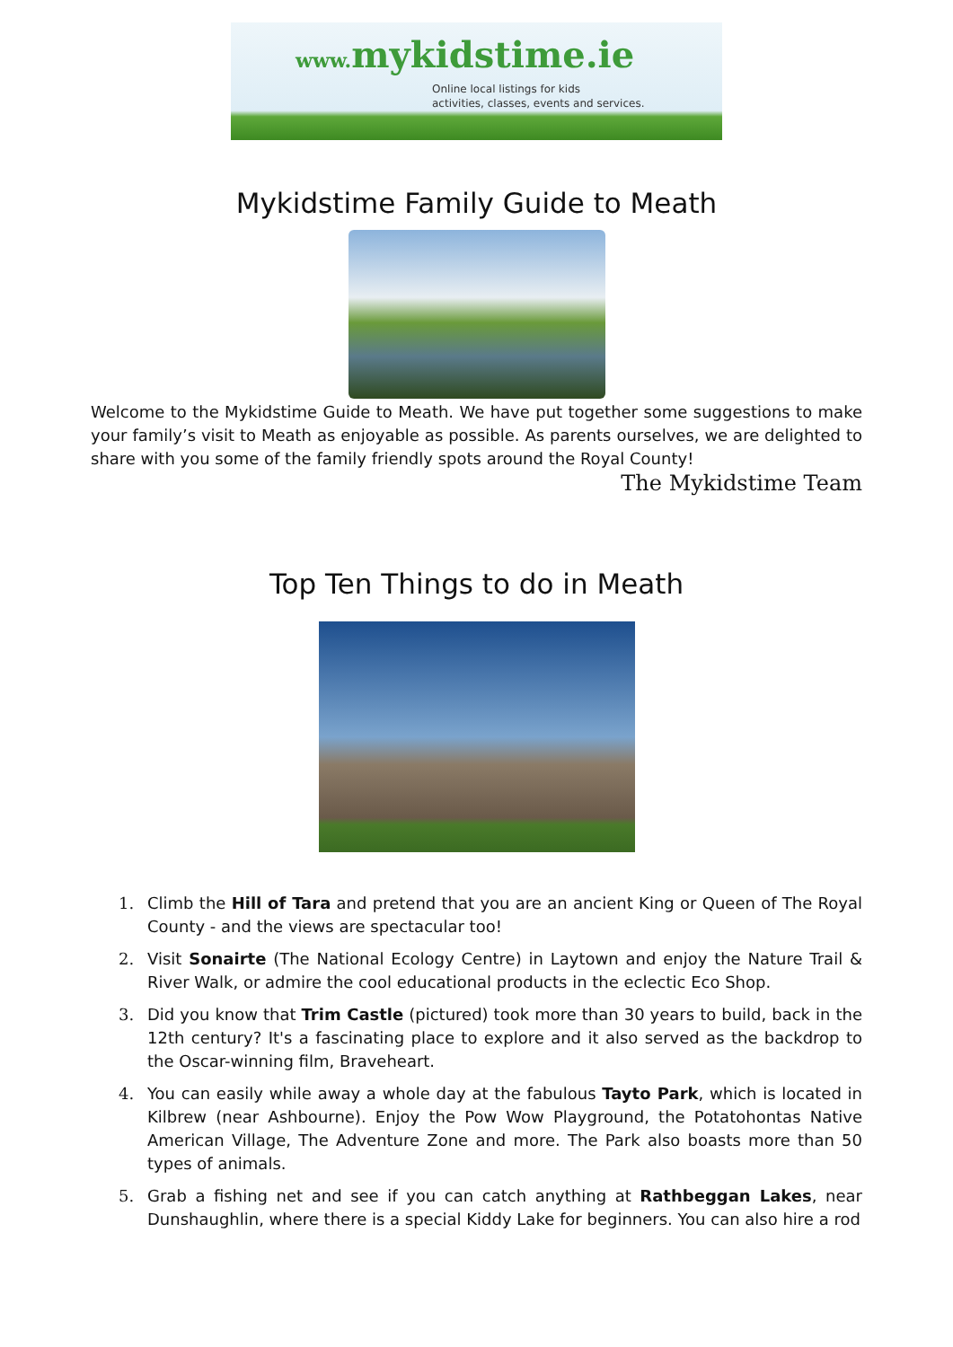www. mykidstime.ie
Online local listings for kids
activities, classes, events and services.
Mykidstime Family Guide to Meath
Welcome to the Mykidstime Guide to Meath. We have put together some suggestions to make your family’s visit to Meath as enjoyable as possible. As parents ourselves, we are delighted to share with you some of the family friendly spots around the Royal County!
The Mykidstime Team
Top Ten Things to do in Meath
1. Climb the Hill of Tara and pretend that you are an ancient King or Queen of The Royal County - and the views are spectacular too!
2. Visit Sonairte (The National Ecology Centre) in Laytown and enjoy the Nature Trail & River Walk, or admire the cool educational products in the eclectic Eco Shop.
3. Did you know that Trim Castle (pictured) took more than 30 years to build, back in the 12th century? It's a fascinating place to explore and it also served as the backdrop to the Oscar-winning film, Braveheart.
4. You can easily while away a whole day at the fabulous Tayto Park, which is located in Kilbrew (near Ashbourne). Enjoy the Pow Wow Playground, the Potatohontas Native American Village, The Adventure Zone and more. The Park also boasts more than 50 types of animals.
5. Grab a fishing net and see if you can catch anything at Rathbeggan Lakes, near Dunshaughlin, where there is a special Kiddy Lake for beginners. You can also hire a rod